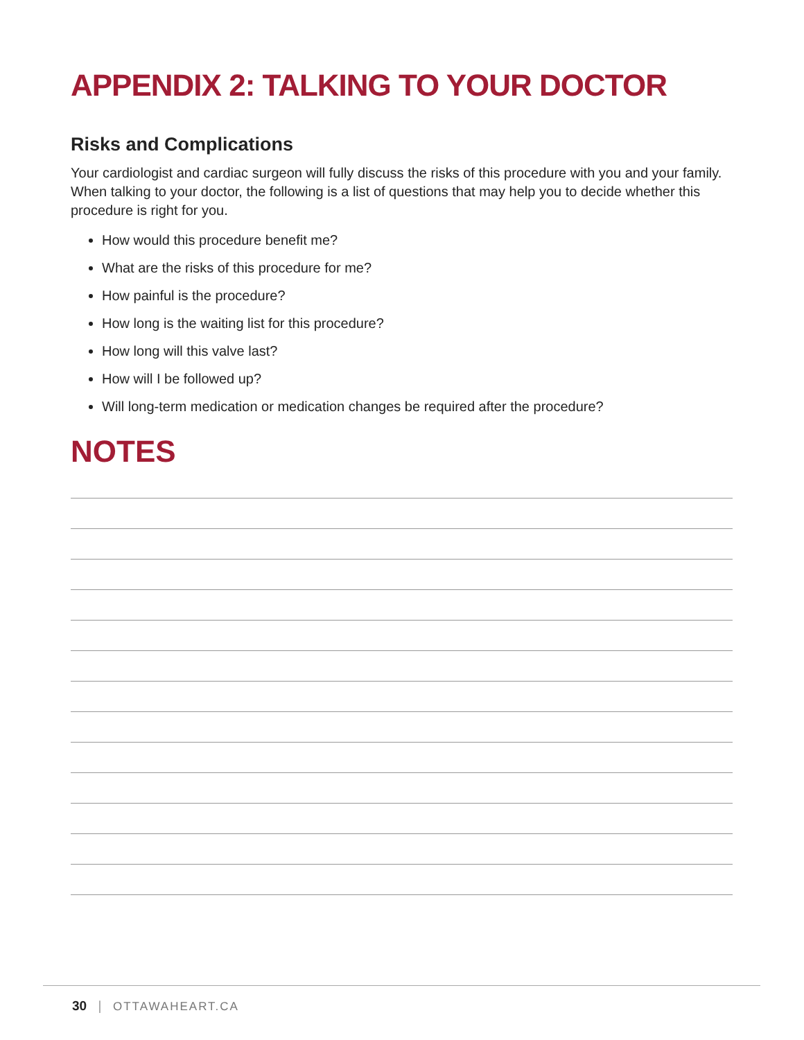APPENDIX 2: TALKING TO YOUR DOCTOR
Risks and Complications
Your cardiologist and cardiac surgeon will fully discuss the risks of this procedure with you and your family. When talking to your doctor, the following is a list of questions that may help you to decide whether this procedure is right for you.
How would this procedure benefit me?
What are the risks of this procedure for me?
How painful is the procedure?
How long is the waiting list for this procedure?
How long will this valve last?
How will I be followed up?
Will long-term medication or medication changes be required after the procedure?
NOTES
30 | OTTAWAHEART.CA